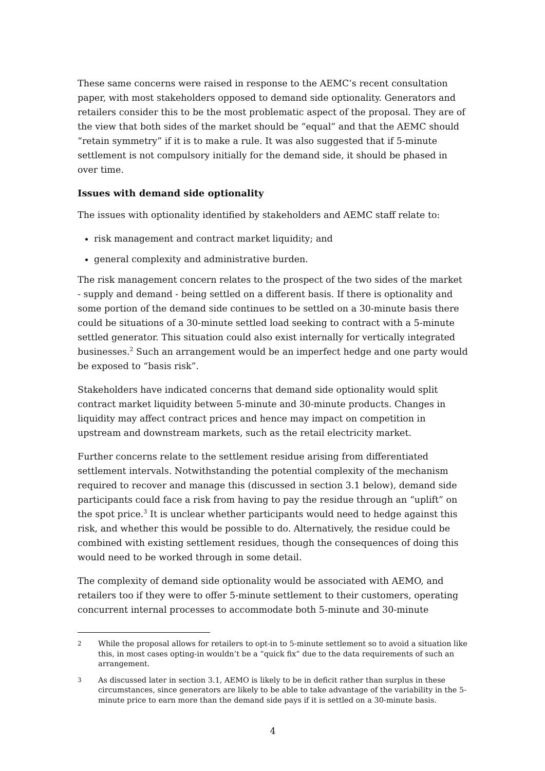These same concerns were raised in response to the AEMC’s recent consultation paper, with most stakeholders opposed to demand side optionality. Generators and retailers consider this to be the most problematic aspect of the proposal. They are of the view that both sides of the market should be “equal” and that the AEMC should “retain symmetry” if it is to make a rule. It was also suggested that if 5-minute settlement is not compulsory initially for the demand side, it should be phased in over time.
Issues with demand side optionality
The issues with optionality identified by stakeholders and AEMC staff relate to:
risk management and contract market liquidity; and
general complexity and administrative burden.
The risk management concern relates to the prospect of the two sides of the market - supply and demand - being settled on a different basis. If there is optionality and some portion of the demand side continues to be settled on a 30-minute basis there could be situations of a 30-minute settled load seeking to contract with a 5-minute settled generator. This situation could also exist internally for vertically integrated businesses.<sup>2</sup> Such an arrangement would be an imperfect hedge and one party would be exposed to “basis risk”.
Stakeholders have indicated concerns that demand side optionality would split contract market liquidity between 5-minute and 30-minute products. Changes in liquidity may affect contract prices and hence may impact on competition in upstream and downstream markets, such as the retail electricity market.
Further concerns relate to the settlement residue arising from differentiated settlement intervals. Notwithstanding the potential complexity of the mechanism required to recover and manage this (discussed in section 3.1 below), demand side participants could face a risk from having to pay the residue through an “uplift” on the spot price.<sup>3</sup> It is unclear whether participants would need to hedge against this risk, and whether this would be possible to do. Alternatively, the residue could be combined with existing settlement residues, though the consequences of doing this would need to be worked through in some detail.
The complexity of demand side optionality would be associated with AEMO, and retailers too if they were to offer 5-minute settlement to their customers, operating concurrent internal processes to accommodate both 5-minute and 30-minute
2 While the proposal allows for retailers to opt-in to 5-minute settlement so to avoid a situation like this, in most cases opting-in wouldn’t be a “quick fix” due to the data requirements of such an arrangement.
3 As discussed later in section 3.1, AEMO is likely to be in deficit rather than surplus in these circumstances, since generators are likely to be able to take advantage of the variability in the 5-minute price to earn more than the demand side pays if it is settled on a 30-minute basis.
4